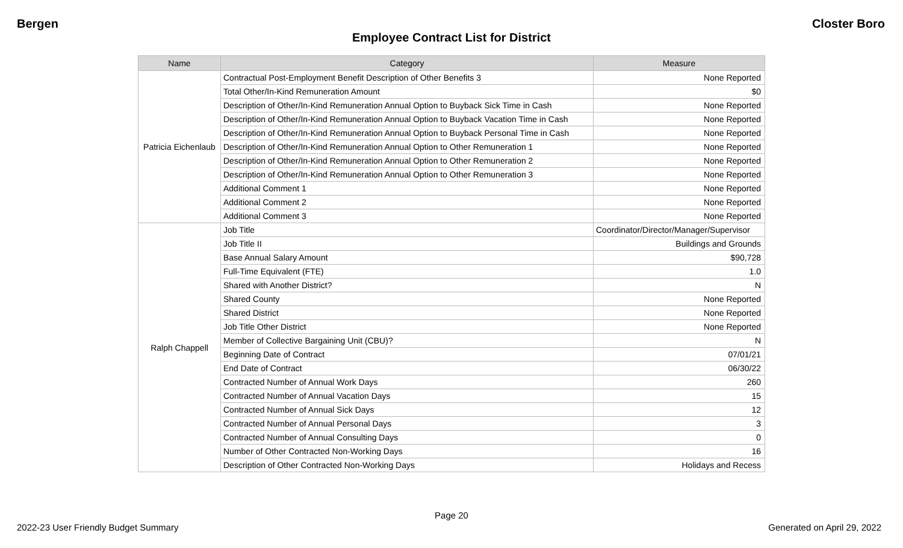Bergen Closter Boro
Employee Contract List for District
| Name | Category | Measure |
| --- | --- | --- |
| Patricia Eichenlaub | Contractual Post-Employment Benefit Description of Other Benefits 3 | None Reported |
| | Total Other/In-Kind Remuneration Amount | $0 |
| | Description of Other/In-Kind Remuneration Annual Option to Buyback Sick Time in Cash | None Reported |
| | Description of Other/In-Kind Remuneration Annual Option to Buyback Vacation Time in Cash | None Reported |
| | Description of Other/In-Kind Remuneration Annual Option to Buyback Personal Time in Cash | None Reported |
| | Description of Other/In-Kind Remuneration Annual Option to Other Remuneration 1 | None Reported |
| | Description of Other/In-Kind Remuneration Annual Option to Other Remuneration 2 | None Reported |
| | Description of Other/In-Kind Remuneration Annual Option to Other Remuneration 3 | None Reported |
| | Additional Comment 1 | None Reported |
| | Additional Comment 2 | None Reported |
| | Additional Comment 3 | None Reported |
| Ralph Chappell | Job Title | Coordinator/Director/Manager/Supervisor |
| | Job Title II | Buildings and Grounds |
| | Base Annual Salary Amount | $90,728 |
| | Full-Time Equivalent (FTE) | 1.0 |
| | Shared with Another District? | N |
| | Shared County | None Reported |
| | Shared District | None Reported |
| | Job Title Other District | None Reported |
| | Member of Collective Bargaining Unit (CBU)? | N |
| | Beginning Date of Contract | 07/01/21 |
| | End Date of Contract | 06/30/22 |
| | Contracted Number of Annual Work Days | 260 |
| | Contracted Number of Annual Vacation Days | 15 |
| | Contracted Number of Annual Sick Days | 12 |
| | Contracted Number of Annual Personal Days | 3 |
| | Contracted Number of Annual Consulting Days | 0 |
| | Number of Other Contracted Non-Working Days | 16 |
| | Description of Other Contracted Non-Working Days | Holidays and Recess |
Page 20
2022-23 User Friendly Budget Summary
Generated on April 29, 2022